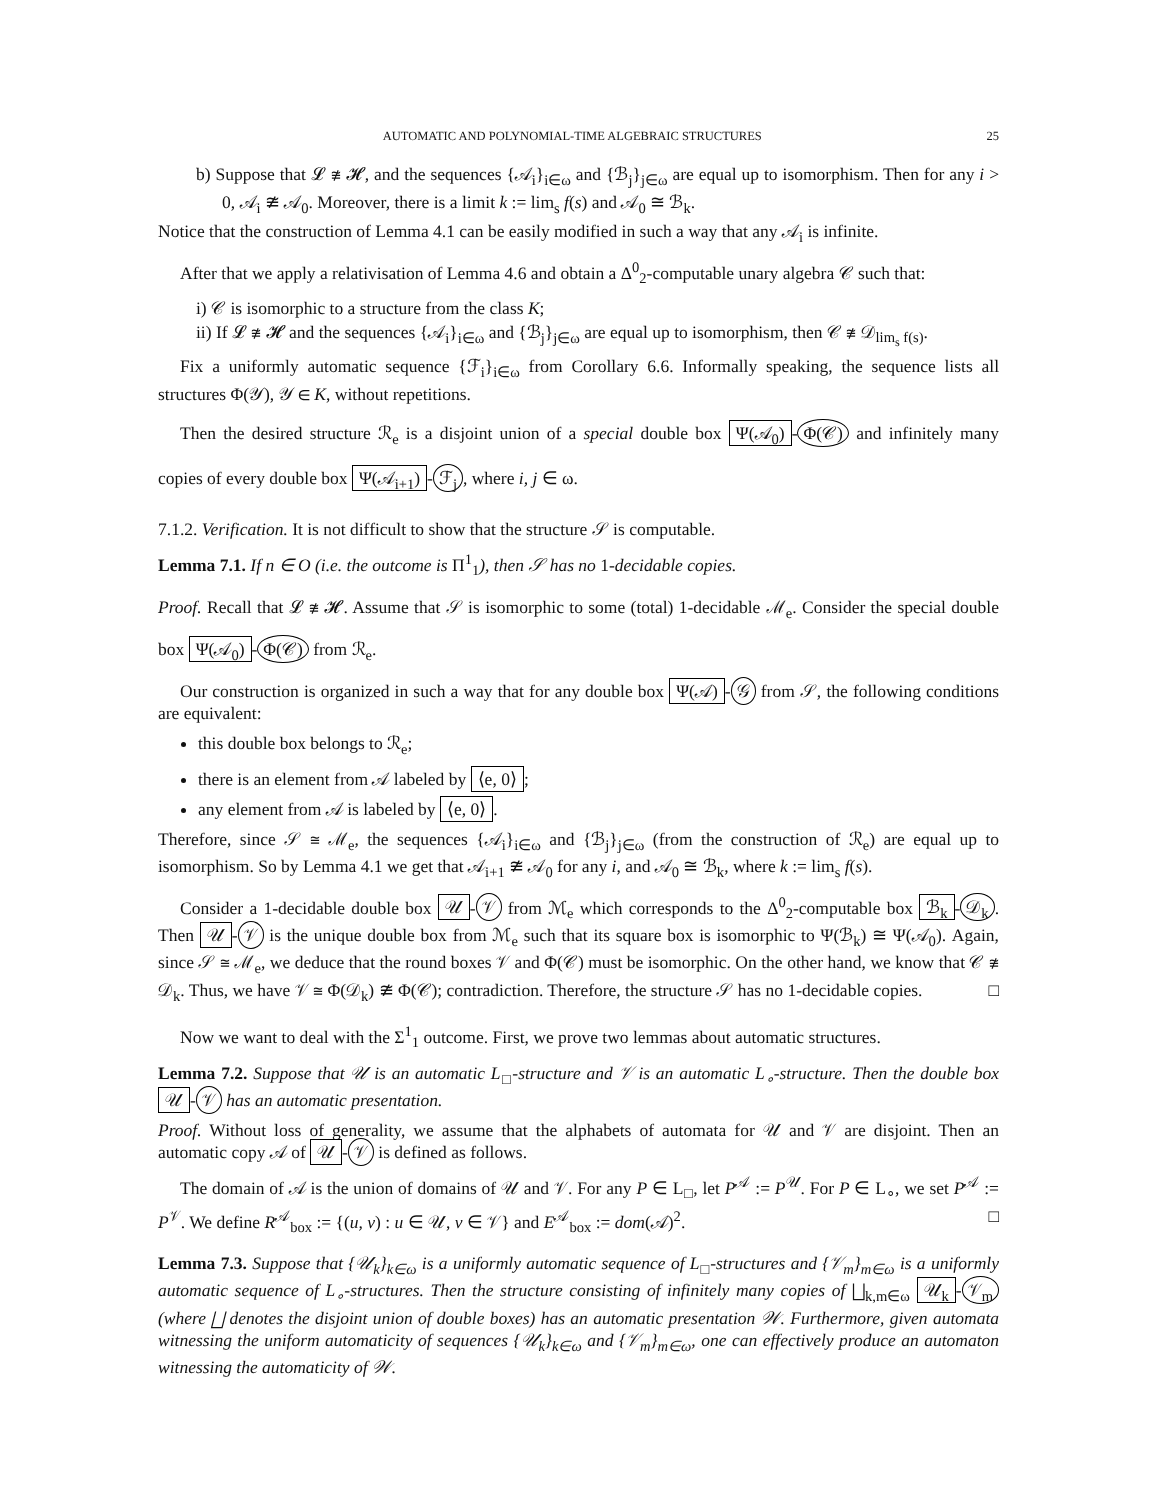AUTOMATIC AND POLYNOMIAL-TIME ALGEBRAIC STRUCTURES 25
b) Suppose that 𝓛 ≇ 𝓗, and the sequences {𝒜<sub>i</sub>}<sub>i∈ω</sub> and {ℬ<sub>j</sub>}<sub>j∈ω</sub> are equal up to isomorphism. Then for any i > 0, 𝒜<sub>i</sub> ≇ 𝒜<sub>0</sub>. Moreover, there is a limit k := lim<sub>s</sub> f(s) and 𝒜<sub>0</sub> ≅ ℬ<sub>k</sub>.
Notice that the construction of Lemma 4.1 can be easily modified in such a way that any 𝒜<sub>i</sub> is infinite.
After that we apply a relativisation of Lemma 4.6 and obtain a Δ<sup>0</sup><sub>2</sub>-computable unary algebra 𝒞 such that:
i) 𝒞 is isomorphic to a structure from the class K;
ii) If 𝓛 ≇ 𝓗 and the sequences {𝒜<sub>i</sub>}<sub>i∈ω</sub> and {ℬ<sub>j</sub>}<sub>j∈ω</sub> are equal up to isomorphism, then 𝒞 ≇ 𝒟<sub>lim<sub>s</sub> f(s)</sub>.
Fix a uniformly automatic sequence {ℱ<sub>i</sub>}<sub>i∈ω</sub> from Corollary 6.6. Informally speaking, the sequence lists all structures Φ(𝒴), 𝒴 ∈ K, without repetitions.
Then the desired structure ℛ<sub>e</sub> is a disjoint union of a special double box Ψ(𝒜<sub>0</sub>) - Φ(𝒞) and infinitely many copies of every double box Ψ(𝒜<sub>i+1</sub>) - ℱ<sub>j</sub>, where i, j ∈ ω.
7.1.2. Verification. It is not difficult to show that the structure 𝒮 is computable.
Lemma 7.1. If n ∈ O (i.e. the outcome is Π<sup>1</sup><sub>1</sub>), then 𝒮 has no 1-decidable copies.
Proof. Recall that 𝓛 ≇ 𝓗. Assume that 𝒮 is isomorphic to some (total) 1-decidable ℳ<sub>e</sub>. Consider the special double box Ψ(𝒜<sub>0</sub>) - Φ(𝒞) from ℛ<sub>e</sub>.
Our construction is organized in such a way that for any double box Ψ(𝒜) - 𝒢 from 𝒮, the following conditions are equivalent:
this double box belongs to ℛ<sub>e</sub>;
there is an element from 𝒜 labeled by ⟨e, 0⟩;
any element from 𝒜 is labeled by ⟨e, 0⟩.
Therefore, since 𝒮 ≅ ℳ<sub>e</sub>, the sequences {𝒜<sub>i</sub>}<sub>i∈ω</sub> and {ℬ<sub>j</sub>}<sub>j∈ω</sub> (from the construction of ℛ<sub>e</sub>) are equal up to isomorphism. So by Lemma 4.1 we get that 𝒜<sub>i+1</sub> ≇ 𝒜<sub>0</sub> for any i, and 𝒜<sub>0</sub> ≅ ℬ<sub>k</sub>, where k := lim<sub>s</sub> f(s).
Consider a 1-decidable double box 𝒰 - 𝒱 from ℳ<sub>e</sub> which corresponds to the Δ<sup>0</sup><sub>2</sub>-computable box ℬ<sub>k</sub> - 𝒟<sub>k</sub>. Then 𝒰 - 𝒱 is the unique double box from ℳ<sub>e</sub> such that its square box is isomorphic to Ψ(ℬ<sub>k</sub>) ≅ Ψ(𝒜<sub>0</sub>). Again, since 𝒮 ≅ ℳ<sub>e</sub>, we deduce that the round boxes 𝒱 and Φ(𝒞) must be isomorphic. On the other hand, we know that 𝒞 ≇ 𝒟<sub>k</sub>. Thus, we have 𝒱 ≅ Φ(𝒟<sub>k</sub>) ≇ Φ(𝒞); contradiction. Therefore, the structure 𝒮 has no 1-decidable copies. □
Now we want to deal with the Σ<sup>1</sup><sub>1</sub> outcome. First, we prove two lemmas about automatic structures.
Lemma 7.2. Suppose that 𝒰 is an automatic L<sub>□</sub>-structure and 𝒱 is an automatic L<sub>∘</sub>-structure. Then the double box 𝒰 - 𝒱 has an automatic presentation.
Proof. Without loss of generality, we assume that the alphabets of automata for 𝒰 and 𝒱 are disjoint. Then an automatic copy 𝒜 of 𝒰 - 𝒱 is defined as follows.
The domain of 𝒜 is the union of domains of 𝒰 and 𝒱. For any P ∈ L<sub>□</sub>, let P<sup>𝒜</sup> := P<sup>𝒰</sup>. For P ∈ L<sub>∘</sub>, we set P<sup>𝒜</sup> := P<sup>𝒱</sup>. We define R<sup>𝒜</sup><sub>box</sub> := {(u, v) : u ∈ 𝒰, v ∈ 𝒱} and E<sup>𝒜</sup><sub>box</sub> := dom(𝒜)<sup>2</sup>. □
Lemma 7.3. Suppose that {𝒰<sub>k</sub>}<sub>k∈ω</sub> is a uniformly automatic sequence of L<sub>□</sub>-structures and {𝒱<sub>m</sub>}<sub>m∈ω</sub> is a uniformly automatic sequence of L<sub>∘</sub>-structures. Then the structure consisting of infinitely many copies of ⨆<sub>k,m∈ω</sub> 𝒰<sub>k</sub> - 𝒱<sub>m</sub> (where ⨆ denotes the disjoint union of double boxes) has an automatic presentation 𝒲. Furthermore, given automata witnessing the uniform automaticity of sequences {𝒰<sub>k</sub>}<sub>k∈ω</sub> and {𝒱<sub>m</sub>}<sub>m∈ω</sub>, one can effectively produce an automaton witnessing the automaticity of 𝒲.